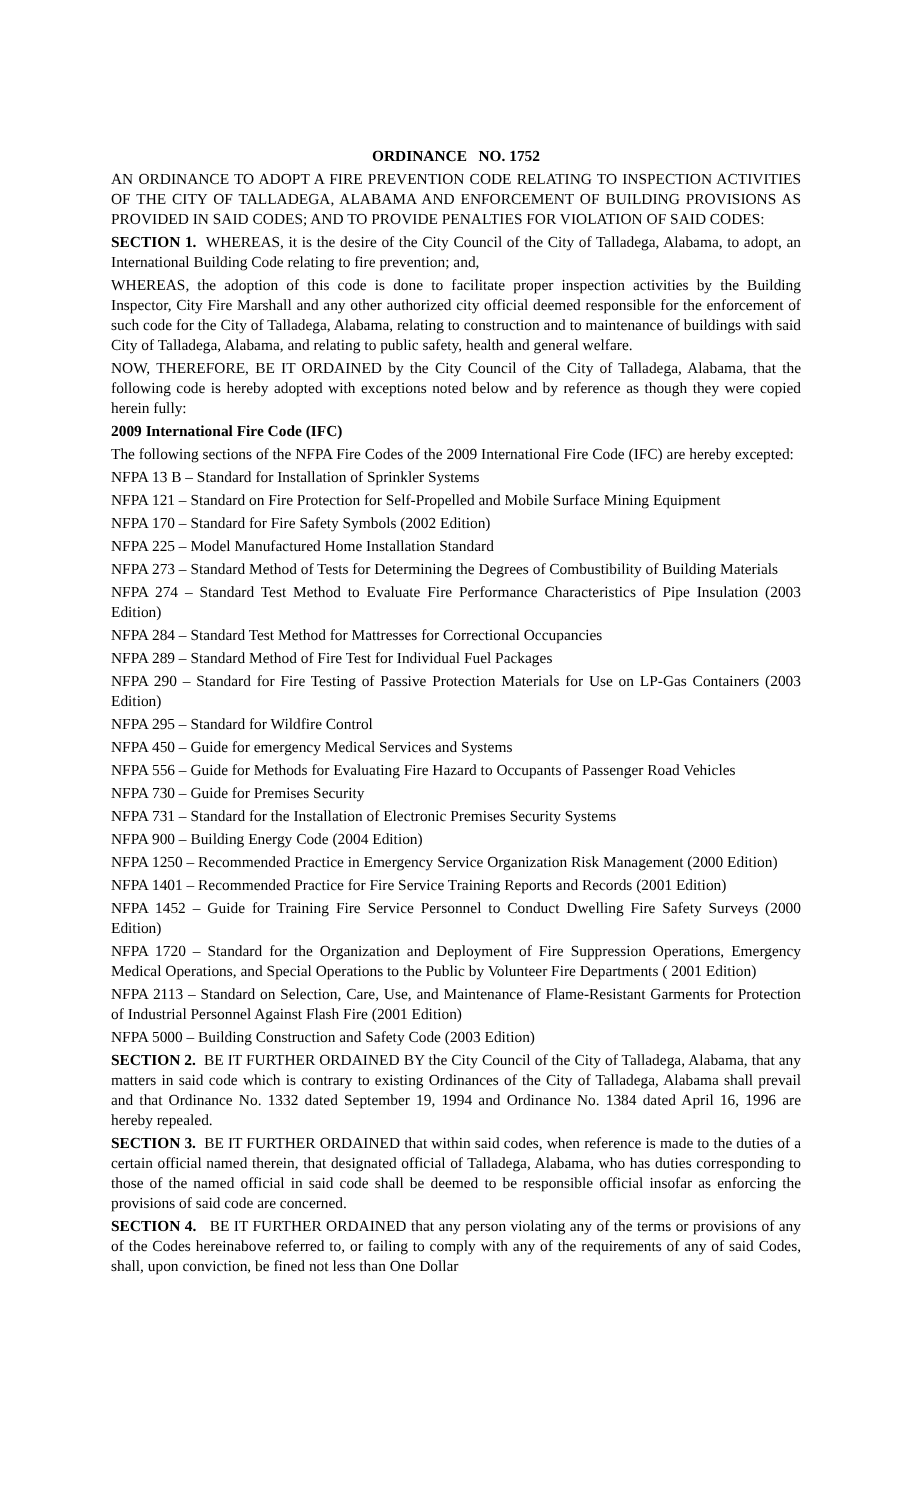ORDINANCE NO. 1752
AN ORDINANCE TO ADOPT A FIRE PREVENTION CODE RELATING TO INSPECTION ACTIVITIES OF THE CITY OF TALLADEGA, ALABAMA AND ENFORCEMENT OF BUILDING PROVISIONS AS PROVIDED IN SAID CODES; AND TO PROVIDE PENALTIES FOR VIOLATION OF SAID CODES:
SECTION 1. WHEREAS, it is the desire of the City Council of the City of Talladega, Alabama, to adopt, an International Building Code relating to fire prevention; and,
WHEREAS, the adoption of this code is done to facilitate proper inspection activities by the Building Inspector, City Fire Marshall and any other authorized city official deemed responsible for the enforcement of such code for the City of Talladega, Alabama, relating to construction and to maintenance of buildings with said City of Talladega, Alabama, and relating to public safety, health and general welfare.
NOW, THEREFORE, BE IT ORDAINED by the City Council of the City of Talladega, Alabama, that the following code is hereby adopted with exceptions noted below and by reference as though they were copied herein fully:
2009 International Fire Code (IFC)
The following sections of the NFPA Fire Codes of the 2009 International Fire Code (IFC) are hereby excepted:
NFPA 13 B – Standard for Installation of Sprinkler Systems
NFPA 121 – Standard on Fire Protection for Self-Propelled and Mobile Surface Mining Equipment
NFPA 170 – Standard for Fire Safety Symbols (2002 Edition)
NFPA 225 – Model Manufactured Home Installation Standard
NFPA 273 – Standard Method of Tests for Determining the Degrees of Combustibility of Building Materials
NFPA 274 – Standard Test Method to Evaluate Fire Performance Characteristics of Pipe Insulation (2003 Edition)
NFPA 284 – Standard Test Method for Mattresses for Correctional Occupancies
NFPA 289 – Standard Method of Fire Test for Individual Fuel Packages
NFPA 290 – Standard for Fire Testing of Passive Protection Materials for Use on LP-Gas Containers (2003 Edition)
NFPA 295 – Standard for Wildfire Control
NFPA 450 – Guide for emergency Medical Services and Systems
NFPA 556 – Guide for Methods for Evaluating Fire Hazard to Occupants of Passenger Road Vehicles
NFPA 730 – Guide for Premises Security
NFPA 731 – Standard for the Installation of Electronic Premises Security Systems
NFPA 900 – Building Energy Code (2004 Edition)
NFPA 1250 – Recommended Practice in Emergency Service Organization Risk Management (2000 Edition)
NFPA 1401 – Recommended Practice for Fire Service Training Reports and Records (2001 Edition)
NFPA 1452 – Guide for Training Fire Service Personnel to Conduct Dwelling Fire Safety Surveys (2000 Edition)
NFPA 1720 – Standard for the Organization and Deployment of Fire Suppression Operations, Emergency Medical Operations, and Special Operations to the Public by Volunteer Fire Departments ( 2001 Edition)
NFPA 2113 – Standard on Selection, Care, Use, and Maintenance of Flame-Resistant Garments for Protection of Industrial Personnel Against Flash Fire (2001 Edition)
NFPA 5000 – Building Construction and Safety Code (2003 Edition)
SECTION 2. BE IT FURTHER ORDAINED BY the City Council of the City of Talladega, Alabama, that any matters in said code which is contrary to existing Ordinances of the City of Talladega, Alabama shall prevail and that Ordinance No. 1332 dated September 19, 1994 and Ordinance No. 1384 dated April 16, 1996 are hereby repealed.
SECTION 3. BE IT FURTHER ORDAINED that within said codes, when reference is made to the duties of a certain official named therein, that designated official of Talladega, Alabama, who has duties corresponding to those of the named official in said code shall be deemed to be responsible official insofar as enforcing the provisions of said code are concerned.
SECTION 4. BE IT FURTHER ORDAINED that any person violating any of the terms or provisions of any of the Codes hereinabove referred to, or failing to comply with any of the requirements of any of said Codes, shall, upon conviction, be fined not less than One Dollar